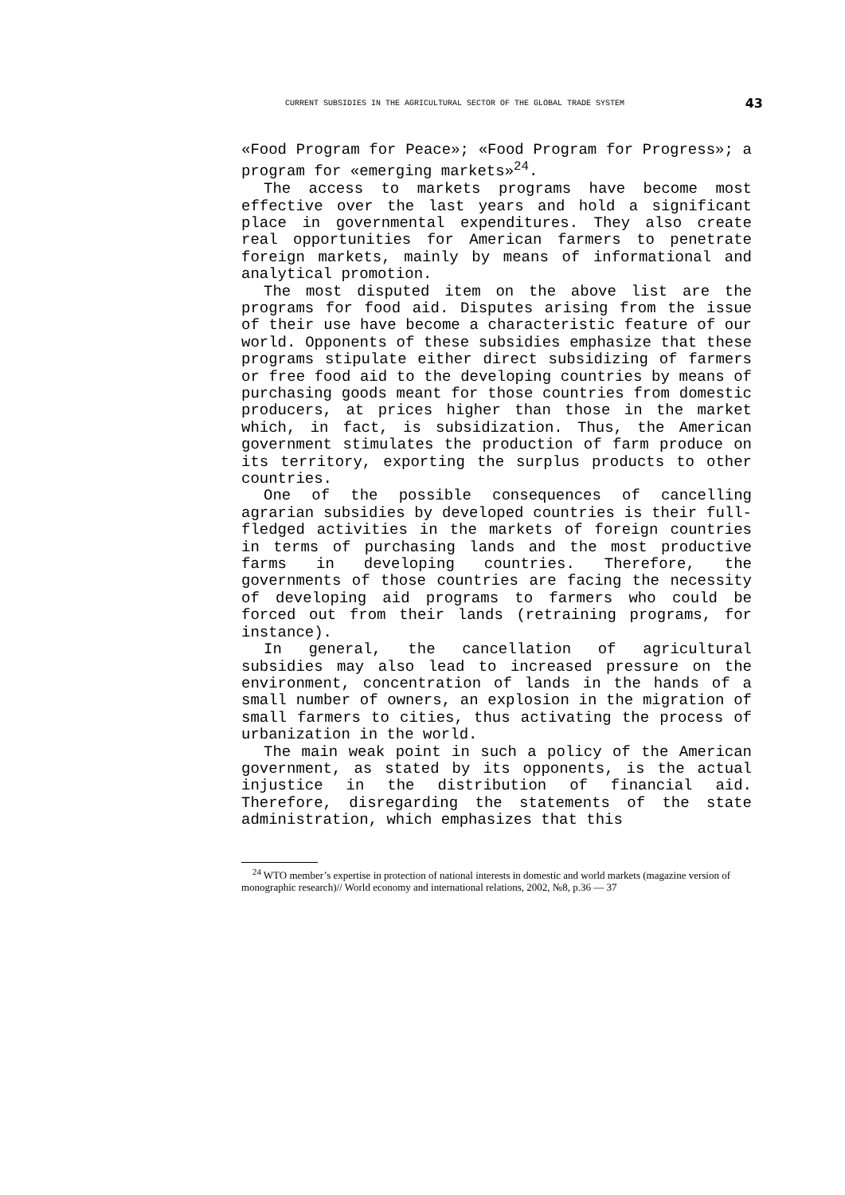CURRENT SUBSIDIES IN THE AGRICULTURAL SECTOR OF THE GLOBAL TRADE SYSTEM 43
«Food Program for Peace»; «Food Program for Progress»; a program for «emerging markets»<sup>24</sup>.
The access to markets programs have become most effective over the last years and hold a significant place in governmental expenditures. They also create real opportunities for American farmers to penetrate foreign markets, mainly by means of informational and analytical promotion.
The most disputed item on the above list are the programs for food aid. Disputes arising from the issue of their use have become a characteristic feature of our world. Opponents of these subsidies emphasize that these programs stipulate either direct subsidizing of farmers or free food aid to the developing countries by means of purchasing goods meant for those countries from domestic producers, at prices higher than those in the market which, in fact, is subsidization. Thus, the American government stimulates the production of farm produce on its territory, exporting the surplus products to other countries.
One of the possible consequences of cancelling agrarian subsidies by developed countries is their full-fledged activities in the markets of foreign countries in terms of purchasing lands and the most productive farms in developing countries. Therefore, the governments of those countries are facing the necessity of developing aid programs to farmers who could be forced out from their lands (retraining programs, for instance).
In general, the cancellation of agricultural subsidies may also lead to increased pressure on the environment, concentration of lands in the hands of a small number of owners, an explosion in the migration of small farmers to cities, thus activating the process of urbanization in the world.
The main weak point in such a policy of the American government, as stated by its opponents, is the actual injustice in the distribution of financial aid. Therefore, disregarding the statements of the state administration, which emphasizes that this
<sup>24</sup> WTO member’s expertise in protection of national interests in domestic and world markets (magazine version of monographic research)// World economy and international relations, 2002, №8, p.36 — 37